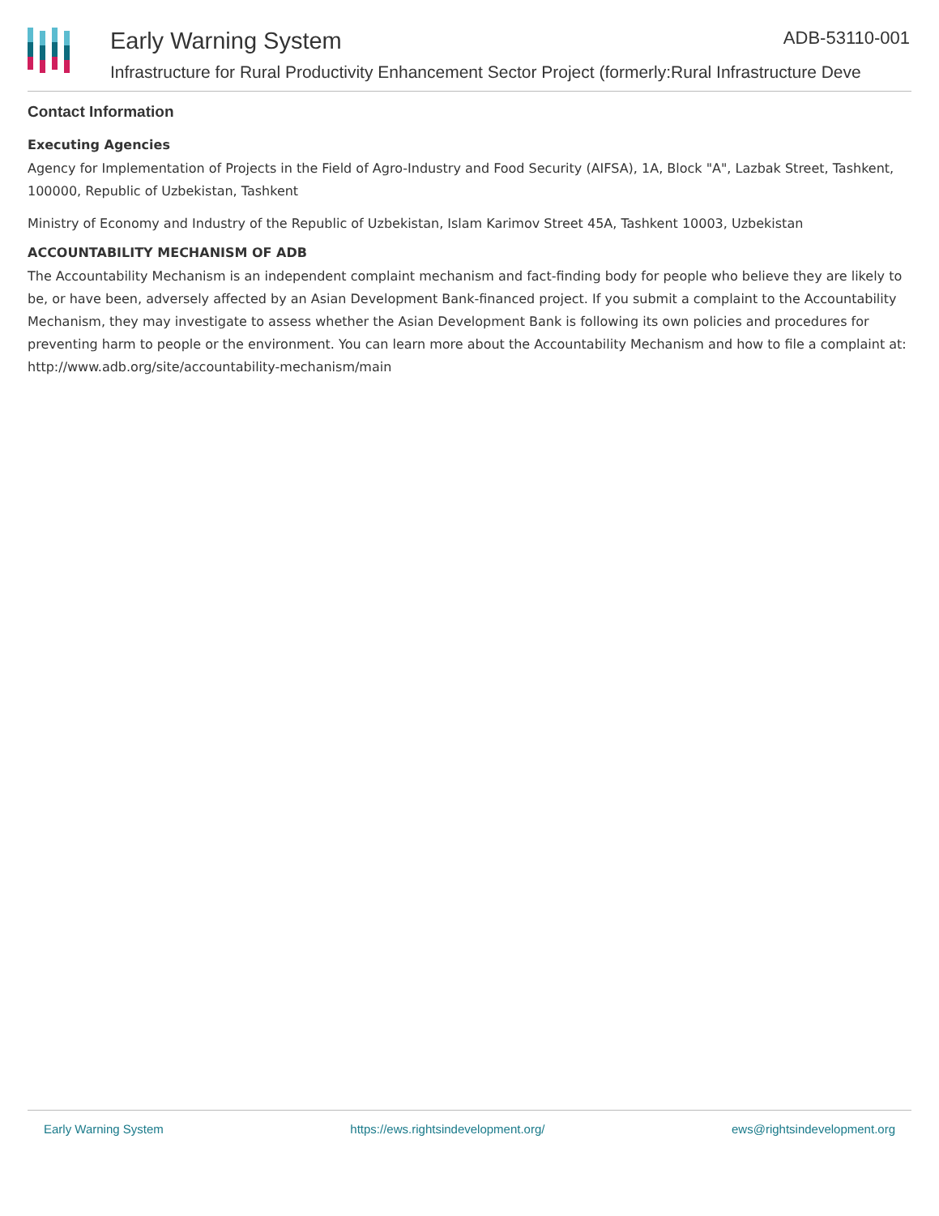Early Warning System ADB-53110-001
Infrastructure for Rural Productivity Enhancement Sector Project (formerly:Rural Infrastructure Deve
Contact Information
Executing Agencies
Agency for Implementation of Projects in the Field of Agro-Industry and Food Security (AIFSA), 1A, Block "A", Lazbak Street, Tashkent, 100000, Republic of Uzbekistan, Tashkent
Ministry of Economy and Industry of the Republic of Uzbekistan, Islam Karimov Street 45A, Tashkent 10003, Uzbekistan
ACCOUNTABILITY MECHANISM OF ADB
The Accountability Mechanism is an independent complaint mechanism and fact-finding body for people who believe they are likely to be, or have been, adversely affected by an Asian Development Bank-financed project. If you submit a complaint to the Accountability Mechanism, they may investigate to assess whether the Asian Development Bank is following its own policies and procedures for preventing harm to people or the environment. You can learn more about the Accountability Mechanism and how to file a complaint at: http://www.adb.org/site/accountability-mechanism/main
Early Warning System https://ews.rightsindevelopment.org/ ews@rightsindevelopment.org